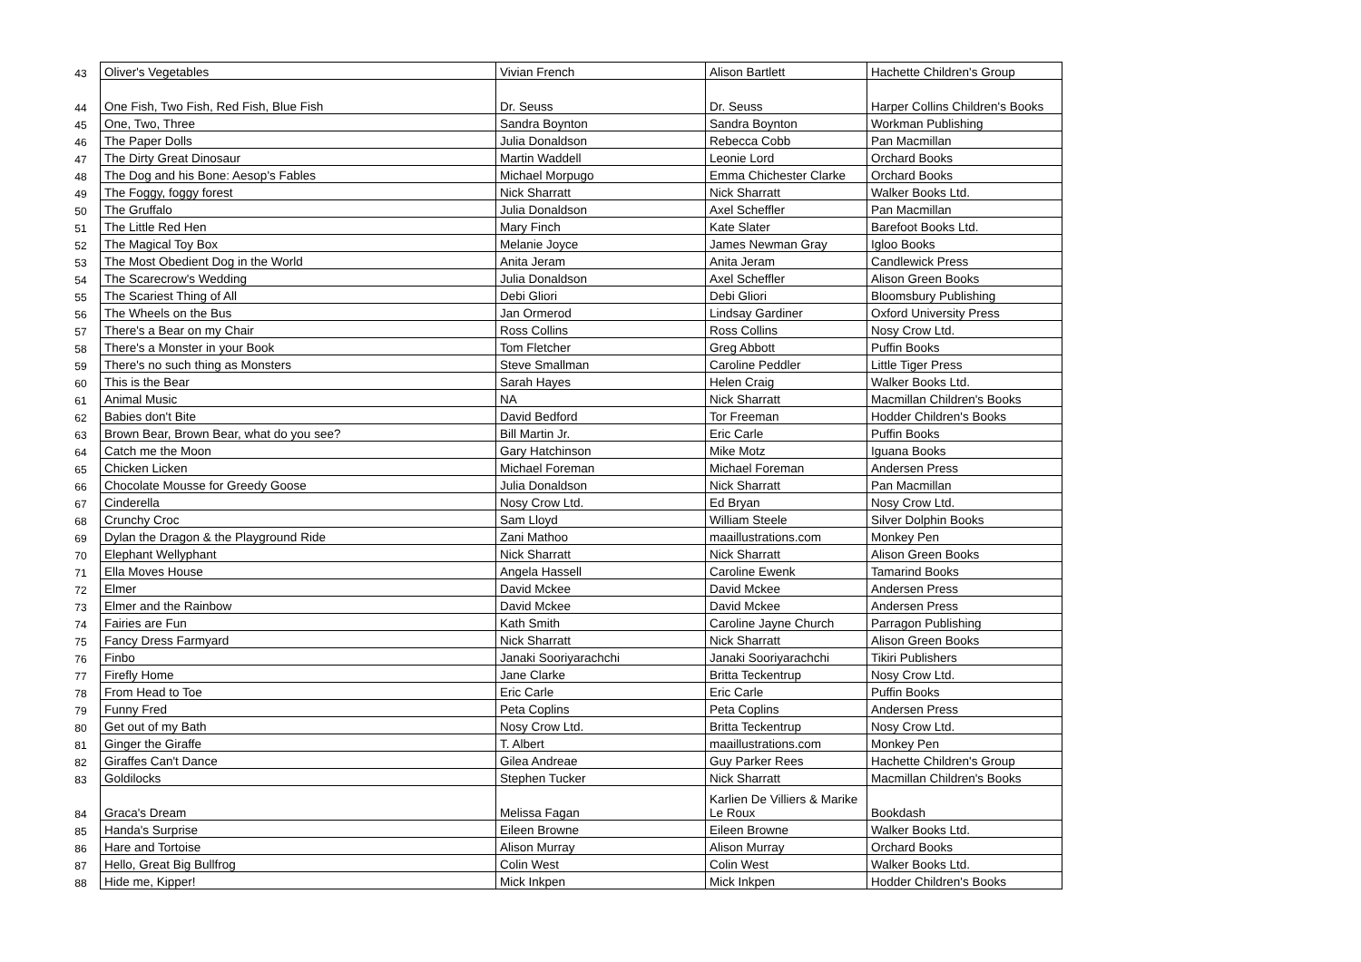| 43 | Oliver's Vegetables | Vivian French | Alison Bartlett | Hachette Children's Group |
| 44 | One Fish, Two Fish, Red Fish, Blue Fish | Dr. Seuss | Dr. Seuss | Harper Collins Children's Books |
| 45 | One, Two, Three | Sandra Boynton | Sandra Boynton | Workman Publishing |
| 46 | The Paper Dolls | Julia Donaldson | Rebecca Cobb | Pan Macmillan |
| 47 | The Dirty Great Dinosaur | Martin Waddell | Leonie Lord | Orchard Books |
| 48 | The Dog and his Bone: Aesop's Fables | Michael Morpugo | Emma Chichester Clarke | Orchard Books |
| 49 | The Foggy, foggy forest | Nick Sharratt | Nick Sharratt | Walker Books Ltd. |
| 50 | The Gruffalo | Julia Donaldson | Axel Scheffler | Pan Macmillan |
| 51 | The Little Red Hen | Mary Finch | Kate Slater | Barefoot Books Ltd. |
| 52 | The Magical Toy Box | Melanie Joyce | James Newman Gray | Igloo Books |
| 53 | The Most Obedient Dog in the World | Anita Jeram | Anita Jeram | Candlewick Press |
| 54 | The Scarecrow's Wedding | Julia Donaldson | Axel Scheffler | Alison Green Books |
| 55 | The Scariest Thing of All | Debi Gliori | Debi Gliori | Bloomsbury Publishing |
| 56 | The Wheels on the Bus | Jan Ormerod | Lindsay Gardiner | Oxford University Press |
| 57 | There's a Bear on my Chair | Ross Collins | Ross Collins | Nosy Crow Ltd. |
| 58 | There's a Monster in your Book | Tom Fletcher | Greg Abbott | Puffin Books |
| 59 | There's no such thing as Monsters | Steve Smallman | Caroline Peddler | Little Tiger Press |
| 60 | This is the Bear | Sarah Hayes | Helen Craig | Walker Books Ltd. |
| 61 | Animal Music | NA | Nick Sharratt | Macmillan Children's Books |
| 62 | Babies don't Bite | David Bedford | Tor Freeman | Hodder Children's Books |
| 63 | Brown Bear, Brown Bear, what do you see? | Bill Martin Jr. | Eric Carle | Puffin Books |
| 64 | Catch me the Moon | Gary Hatchinson | Mike Motz | Iguana Books |
| 65 | Chicken Licken | Michael Foreman | Michael Foreman | Andersen Press |
| 66 | Chocolate Mousse for Greedy Goose | Julia Donaldson | Nick Sharratt | Pan Macmillan |
| 67 | Cinderella | Nosy Crow Ltd. | Ed Bryan | Nosy Crow Ltd. |
| 68 | Crunchy Croc | Sam Lloyd | William Steele | Silver Dolphin Books |
| 69 | Dylan the Dragon & the Playground Ride | Zani Mathoo | maaillustrations.com | Monkey Pen |
| 70 | Elephant Wellyphant | Nick Sharratt | Nick Sharratt | Alison Green Books |
| 71 | Ella Moves House | Angela Hassell | Caroline Ewenk | Tamarind Books |
| 72 | Elmer | David Mckee | David Mckee | Andersen Press |
| 73 | Elmer and the Rainbow | David Mckee | David Mckee | Andersen Press |
| 74 | Fairies are Fun | Kath Smith | Caroline Jayne Church | Parragon Publishing |
| 75 | Fancy Dress Farmyard | Nick Sharratt | Nick Sharratt | Alison Green Books |
| 76 | Finbo | Janaki Sooriyarachchi | Janaki Sooriyarachchi | Tikiri Publishers |
| 77 | Firefly Home | Jane Clarke | Britta Teckentrup | Nosy Crow Ltd. |
| 78 | From Head to Toe | Eric Carle | Eric Carle | Puffin Books |
| 79 | Funny Fred | Peta Coplins | Peta Coplins | Andersen Press |
| 80 | Get out of my Bath | Nosy Crow Ltd. | Britta Teckentrup | Nosy Crow Ltd. |
| 81 | Ginger the Giraffe | T. Albert | maaillustrations.com | Monkey Pen |
| 82 | Giraffes Can't Dance | Gilea Andreae | Guy Parker Rees | Hachette Children's Group |
| 83 | Goldilocks | Stephen Tucker | Nick Sharratt | Macmillan Children's Books |
| 84 | Graca's Dream | Melissa Fagan | Karlien De Villiers & Marike Le Roux | Bookdash |
| 85 | Handa's Surprise | Eileen Browne | Eileen Browne | Walker Books Ltd. |
| 86 | Hare and Tortoise | Alison Murray | Alison Murray | Orchard Books |
| 87 | Hello, Great Big Bullfrog | Colin West | Colin West | Walker Books Ltd. |
| 88 | Hide me, Kipper! | Mick Inkpen | Mick Inkpen | Hodder Children's Books |